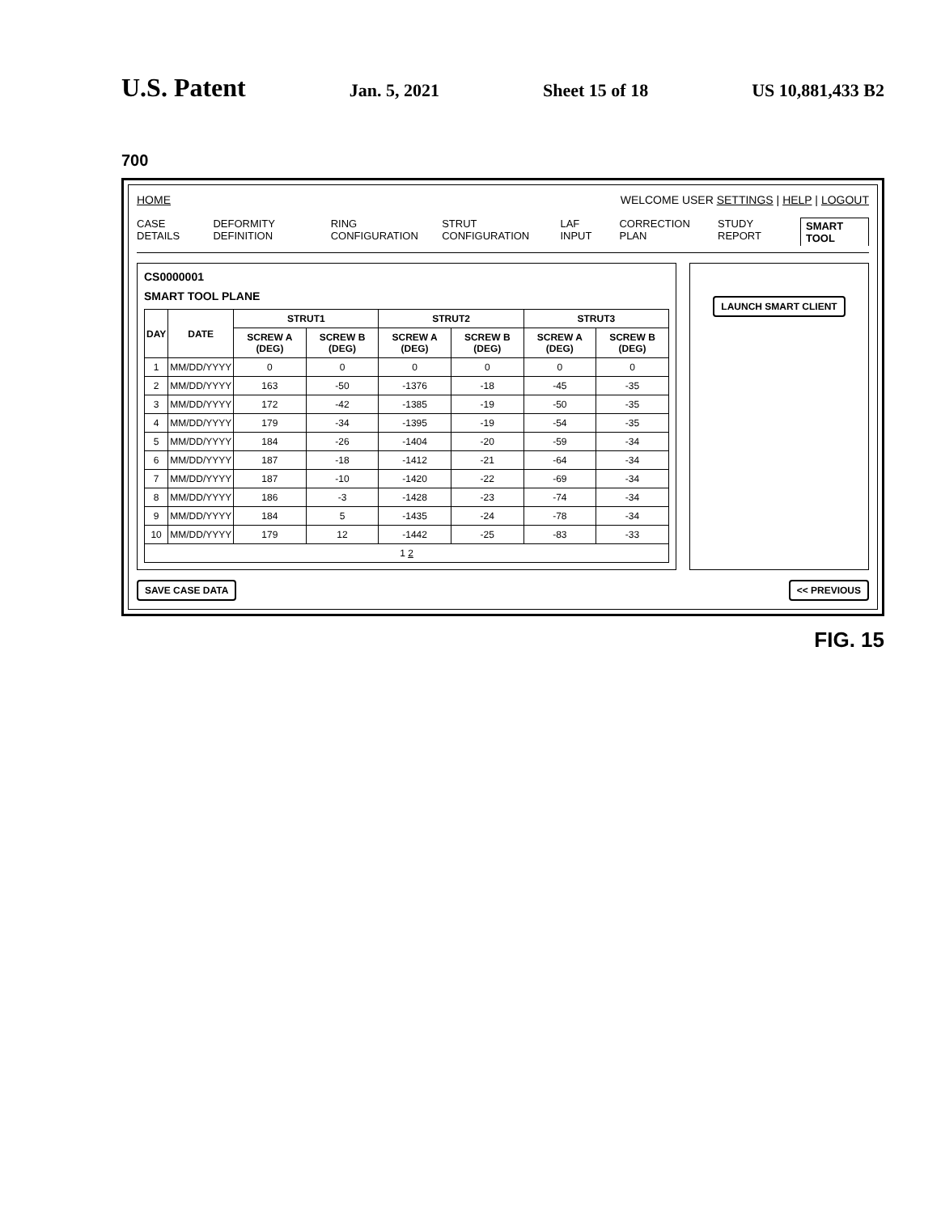U.S. Patent Jan. 5, 2021 Sheet 15 of 18 US 10,881,433 B2
700
HOME WELCOME USER SETTINGS | HELP | LOGOUT
CASE DETAILS DEFORMITY DEFINITION RING CONFIGURATION STRUT CONFIGURATION LAF INPUT CORRECTION PLAN STUDY REPORT SMART TOOL
CS0000001
SMART TOOL PLANE
| DAY | DATE | STRUT1 | | STRUT2 | | STRUT3 | |
| --- | --- | --- | --- | --- | --- | --- | --- |
| | | SCREW A (DEG) | SCREW B (DEG) | SCREW A (DEG) | SCREW B (DEG) | SCREW A (DEG) | SCREW B (DEG) |
| 1 | MM/DD/YYYY | 0 | 0 | 0 | 0 | 0 | 0 |
| 2 | MM/DD/YYYY | 163 | -50 | -1376 | -18 | -45 | -35 |
| 3 | MM/DD/YYYY | 172 | -42 | -1385 | -19 | -50 | -35 |
| 4 | MM/DD/YYYY | 179 | -34 | -1395 | -19 | -54 | -35 |
| 5 | MM/DD/YYYY | 184 | -26 | -1404 | -20 | -59 | -34 |
| 6 | MM/DD/YYYY | 187 | -18 | -1412 | -21 | -64 | -34 |
| 7 | MM/DD/YYYY | 187 | -10 | -1420 | -22 | -69 | -34 |
| 8 | MM/DD/YYYY | 186 | -3 | -1428 | -23 | -74 | -34 |
| 9 | MM/DD/YYYY | 184 | 5 | -1435 | -24 | -78 | -34 |
| 10 | MM/DD/YYYY | 179 | 12 | -1442 | -25 | -83 | -33 |
| 1 2 | | | | | | | |
LAUNCH SMART CLIENT
SAVE CASE DATA << PREVIOUS
FIG. 15